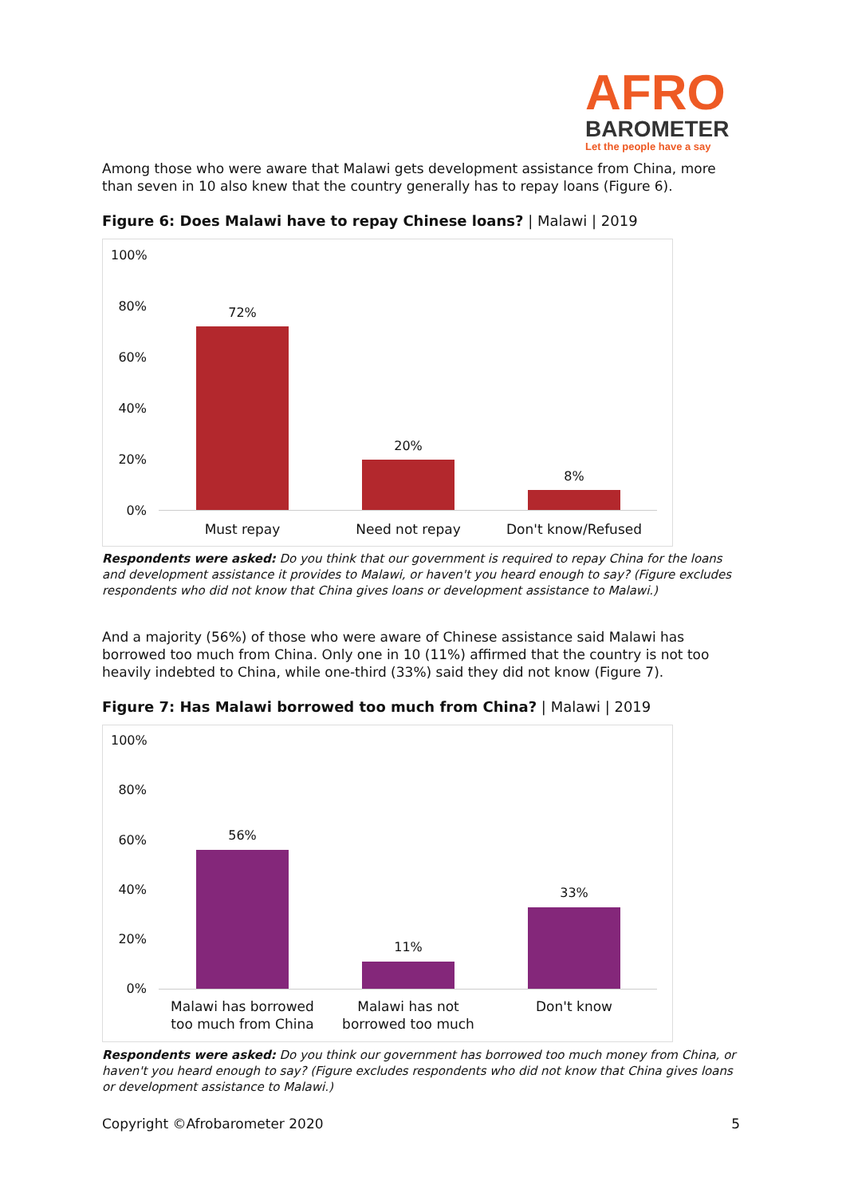AFRO
BAROMETER
Let the people have a say
Among those who were aware that Malawi gets development assistance from China, more than seven in 10 also knew that the country generally has to repay loans (Figure 6).
Figure 6: Does Malawi have to repay Chinese loans? | Malawi | 2019
100%
80%
60%
40%
20%
0%
72%
20%
8%
Must repay Need not repay Don't know/Refused
Respondents were asked: Do you think that our government is required to repay China for the loans and development assistance it provides to Malawi, or haven't you heard enough to say? (Figure excludes respondents who did not know that China gives loans or development assistance to Malawi.)
And a majority (56%) of those who were aware of Chinese assistance said Malawi has borrowed too much from China. Only one in 10 (11%) affirmed that the country is not too heavily indebted to China, while one-third (33%) said they did not know (Figure 7).
Figure 7: Has Malawi borrowed too much from China? | Malawi | 2019
100%
80%
60%
40%
20%
0%
56%
11%
33%
Malawi has borrowed
too much from China
Malawi has not
borrowed too much
Don't know
Respondents were asked: Do you think our government has borrowed too much money from China, or haven't you heard enough to say? (Figure excludes respondents who did not know that China gives loans or development assistance to Malawi.)
Copyright ©Afrobarometer 2020 5